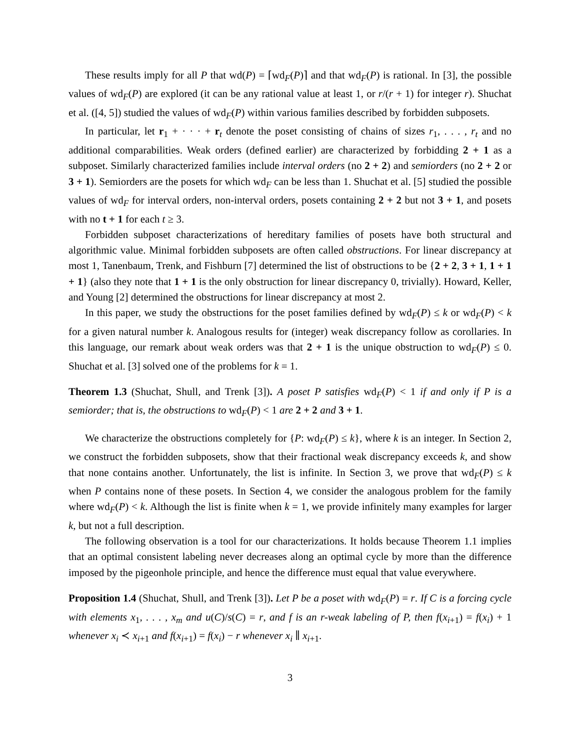These results imply for all P that wd(P) = ⌈wd<sub>F</sub>(P)⌉ and that wd<sub>F</sub>(P) is rational. In [3], the possible values of wd<sub>F</sub>(P) are explored (it can be any rational value at least 1, or r/(r + 1) for integer r). Shuchat et al. ([4, 5]) studied the values of wd<sub>F</sub>(P) within various families described by forbidden subposets.
In particular, let r<sub>1</sub> + · · · + r<sub>t</sub> denote the poset consisting of chains of sizes r<sub>1</sub>, . . . , r<sub>t</sub> and no additional comparabilities. Weak orders (defined earlier) are characterized by forbidding 2 + 1 as a subposet. Similarly characterized families include interval orders (no 2 + 2) and semiorders (no 2 + 2 or 3 + 1). Semiorders are the posets for which wd<sub>F</sub> can be less than 1. Shuchat et al. [5] studied the possible values of wd<sub>F</sub> for interval orders, non-interval orders, posets containing 2 + 2 but not 3 + 1, and posets with no t + 1 for each t ≥ 3.
Forbidden subposet characterizations of hereditary families of posets have both structural and algorithmic value. Minimal forbidden subposets are often called obstructions. For linear discrepancy at most 1, Tanenbaum, Trenk, and Fishburn [7] determined the list of obstructions to be {2 + 2, 3 + 1, 1 + 1 + 1} (also they note that 1 + 1 is the only obstruction for linear discrepancy 0, trivially). Howard, Keller, and Young [2] determined the obstructions for linear discrepancy at most 2.
In this paper, we study the obstructions for the poset families defined by wd<sub>F</sub>(P) ≤ k or wd<sub>F</sub>(P) < k for a given natural number k. Analogous results for (integer) weak discrepancy follow as corollaries. In this language, our remark about weak orders was that 2 + 1 is the unique obstruction to wd<sub>F</sub>(P) ≤ 0. Shuchat et al. [3] solved one of the problems for k = 1.
Theorem 1.3 (Shuchat, Shull, and Trenk [3]). A poset P satisfies wd<sub>F</sub>(P) < 1 if and only if P is a semiorder; that is, the obstructions to wd<sub>F</sub>(P) < 1 are 2 + 2 and 3 + 1.
We characterize the obstructions completely for {P: wd<sub>F</sub>(P) ≤ k}, where k is an integer. In Section 2, we construct the forbidden subposets, show that their fractional weak discrepancy exceeds k, and show that none contains another. Unfortunately, the list is infinite. In Section 3, we prove that wd<sub>F</sub>(P) ≤ k when P contains none of these posets. In Section 4, we consider the analogous problem for the family where wd<sub>F</sub>(P) < k. Although the list is finite when k = 1, we provide infinitely many examples for larger k, but not a full description.
The following observation is a tool for our characterizations. It holds because Theorem 1.1 implies that an optimal consistent labeling never decreases along an optimal cycle by more than the difference imposed by the pigeonhole principle, and hence the difference must equal that value everywhere.
Proposition 1.4 (Shuchat, Shull, and Trenk [3]). Let P be a poset with wd<sub>F</sub>(P) = r. If C is a forcing cycle with elements x<sub>1</sub>, . . . , x<sub>m</sub> and u(C)/s(C) = r, and f is an r-weak labeling of P, then f(x<sub>i+1</sub>) = f(x<sub>i</sub>) + 1 whenever x<sub>i</sub> ≺ x<sub>i+1</sub> and f(x<sub>i+1</sub>) = f(x<sub>i</sub>) − r whenever x<sub>i</sub> ∥ x<sub>i+1</sub>.
3